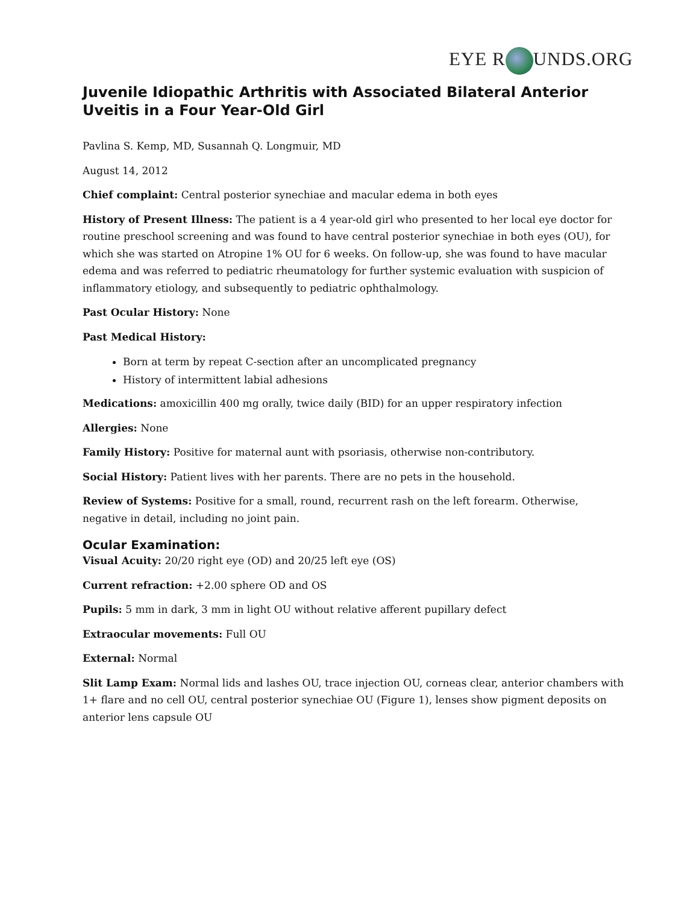EYE R UNDS.ORG
Juvenile Idiopathic Arthritis with Associated Bilateral Anterior Uveitis in a Four Year-Old Girl
Pavlina S. Kemp, MD, Susannah Q. Longmuir, MD
August 14, 2012
Chief complaint: Central posterior synechiae and macular edema in both eyes
History of Present Illness: The patient is a 4 year-old girl who presented to her local eye doctor for routine preschool screening and was found to have central posterior synechiae in both eyes (OU), for which she was started on Atropine 1% OU for 6 weeks. On follow-up, she was found to have macular edema and was referred to pediatric rheumatology for further systemic evaluation with suspicion of inflammatory etiology, and subsequently to pediatric ophthalmology.
Past Ocular History: None
Past Medical History:
Born at term by repeat C-section after an uncomplicated pregnancy
History of intermittent labial adhesions
Medications: amoxicillin 400 mg orally, twice daily (BID) for an upper respiratory infection
Allergies: None
Family History: Positive for maternal aunt with psoriasis, otherwise non-contributory.
Social History: Patient lives with her parents. There are no pets in the household.
Review of Systems: Positive for a small, round, recurrent rash on the left forearm. Otherwise, negative in detail, including no joint pain.
Ocular Examination:
Visual Acuity: 20/20 right eye (OD) and 20/25 left eye (OS)
Current refraction: +2.00 sphere OD and OS
Pupils: 5 mm in dark, 3 mm in light OU without relative afferent pupillary defect
Extraocular movements: Full OU
External: Normal
Slit Lamp Exam: Normal lids and lashes OU, trace injection OU, corneas clear, anterior chambers with 1+ flare and no cell OU, central posterior synechiae OU (Figure 1), lenses show pigment deposits on anterior lens capsule OU